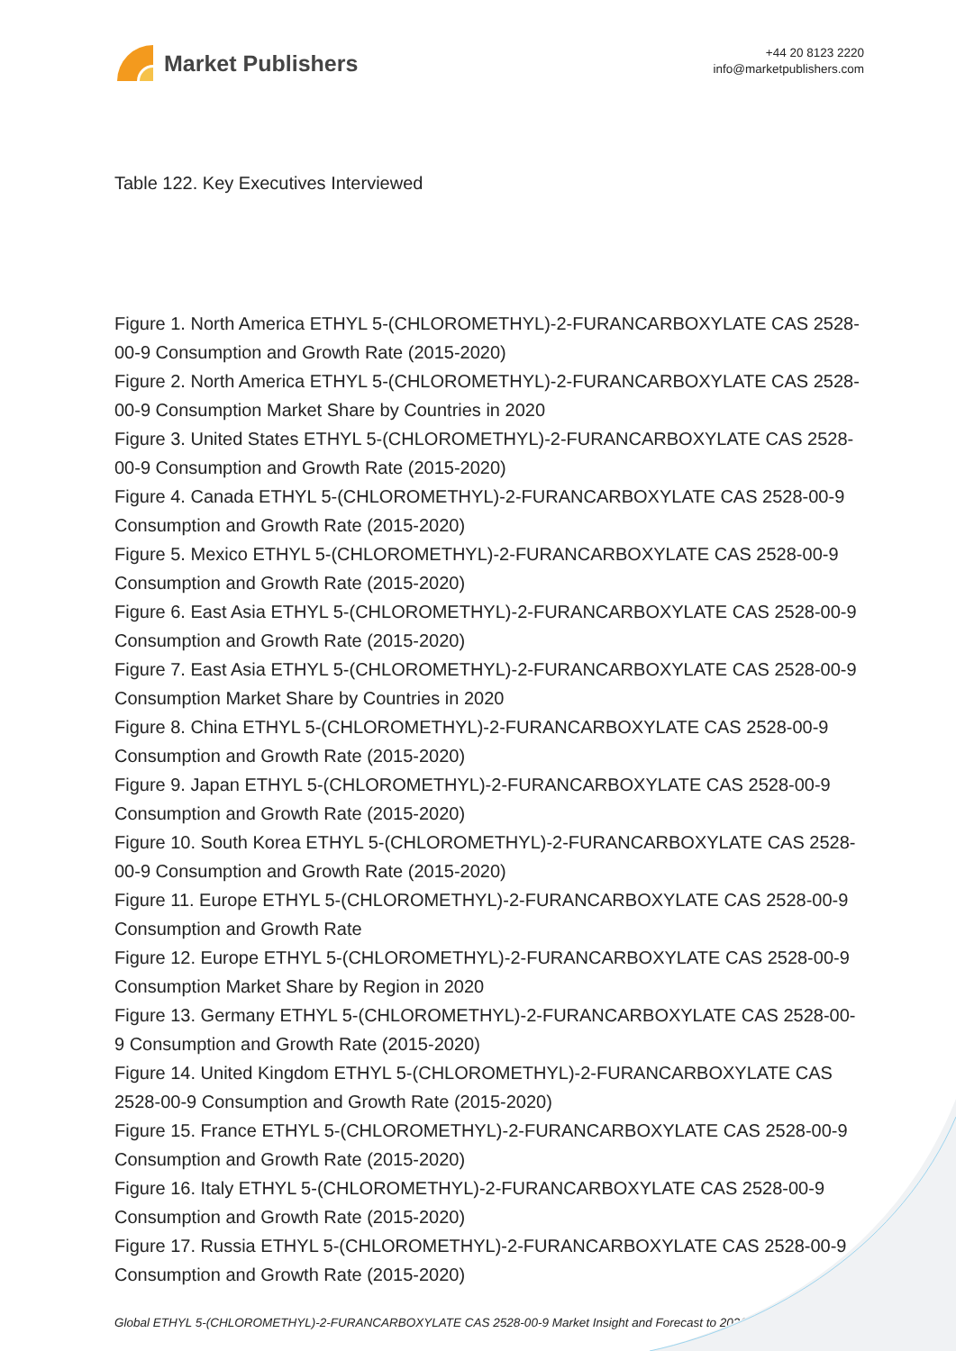Market Publishers
+44 20 8123 2220
info@marketpublishers.com
Table 122. Key Executives Interviewed
Figure 1. North America ETHYL 5-(CHLOROMETHYL)-2-FURANCARBOXYLATE CAS 2528-00-9 Consumption and Growth Rate (2015-2020)
Figure 2. North America ETHYL 5-(CHLOROMETHYL)-2-FURANCARBOXYLATE CAS 2528-00-9 Consumption Market Share by Countries in 2020
Figure 3. United States ETHYL 5-(CHLOROMETHYL)-2-FURANCARBOXYLATE CAS 2528-00-9 Consumption and Growth Rate (2015-2020)
Figure 4. Canada ETHYL 5-(CHLOROMETHYL)-2-FURANCARBOXYLATE CAS 2528-00-9 Consumption and Growth Rate (2015-2020)
Figure 5. Mexico ETHYL 5-(CHLOROMETHYL)-2-FURANCARBOXYLATE CAS 2528-00-9 Consumption and Growth Rate (2015-2020)
Figure 6. East Asia ETHYL 5-(CHLOROMETHYL)-2-FURANCARBOXYLATE CAS 2528-00-9 Consumption and Growth Rate (2015-2020)
Figure 7. East Asia ETHYL 5-(CHLOROMETHYL)-2-FURANCARBOXYLATE CAS 2528-00-9 Consumption Market Share by Countries in 2020
Figure 8. China ETHYL 5-(CHLOROMETHYL)-2-FURANCARBOXYLATE CAS 2528-00-9 Consumption and Growth Rate (2015-2020)
Figure 9. Japan ETHYL 5-(CHLOROMETHYL)-2-FURANCARBOXYLATE CAS 2528-00-9 Consumption and Growth Rate (2015-2020)
Figure 10. South Korea ETHYL 5-(CHLOROMETHYL)-2-FURANCARBOXYLATE CAS 2528-00-9 Consumption and Growth Rate (2015-2020)
Figure 11. Europe ETHYL 5-(CHLOROMETHYL)-2-FURANCARBOXYLATE CAS 2528-00-9 Consumption and Growth Rate
Figure 12. Europe ETHYL 5-(CHLOROMETHYL)-2-FURANCARBOXYLATE CAS 2528-00-9 Consumption Market Share by Region in 2020
Figure 13. Germany ETHYL 5-(CHLOROMETHYL)-2-FURANCARBOXYLATE CAS 2528-00-9 Consumption and Growth Rate (2015-2020)
Figure 14. United Kingdom ETHYL 5-(CHLOROMETHYL)-2-FURANCARBOXYLATE CAS 2528-00-9 Consumption and Growth Rate (2015-2020)
Figure 15. France ETHYL 5-(CHLOROMETHYL)-2-FURANCARBOXYLATE CAS 2528-00-9 Consumption and Growth Rate (2015-2020)
Figure 16. Italy ETHYL 5-(CHLOROMETHYL)-2-FURANCARBOXYLATE CAS 2528-00-9 Consumption and Growth Rate (2015-2020)
Figure 17. Russia ETHYL 5-(CHLOROMETHYL)-2-FURANCARBOXYLATE CAS 2528-00-9 Consumption and Growth Rate (2015-2020)
Global ETHYL 5-(CHLOROMETHYL)-2-FURANCARBOXYLATE CAS 2528-00-9 Market Insight and Forecast to 2026